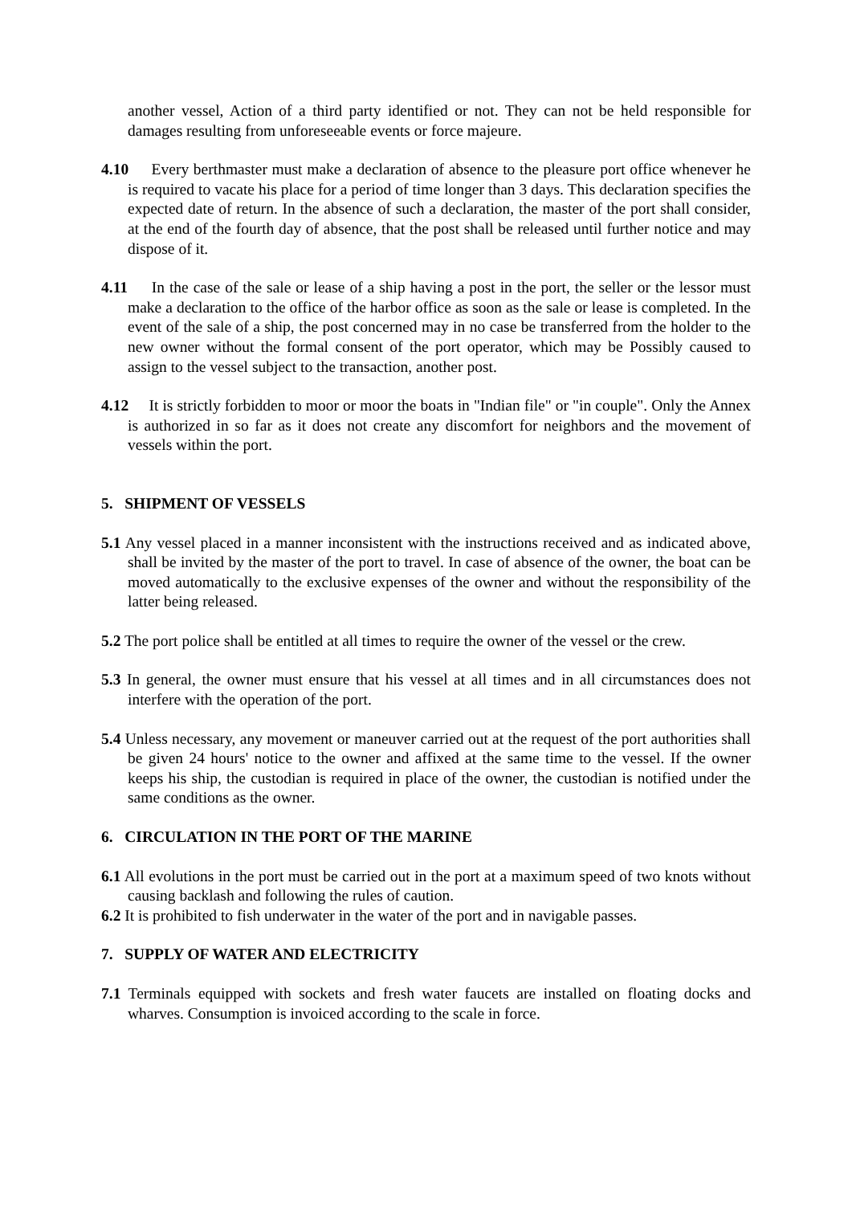another vessel, Action of a third party identified or not. They can not be held responsible for damages resulting from unforeseeable events or force majeure.
4.10 Every berthmaster must make a declaration of absence to the pleasure port office whenever he is required to vacate his place for a period of time longer than 3 days. This declaration specifies the expected date of return. In the absence of such a declaration, the master of the port shall consider, at the end of the fourth day of absence, that the post shall be released until further notice and may dispose of it.
4.11 In the case of the sale or lease of a ship having a post in the port, the seller or the lessor must make a declaration to the office of the harbor office as soon as the sale or lease is completed. In the event of the sale of a ship, the post concerned may in no case be transferred from the holder to the new owner without the formal consent of the port operator, which may be Possibly caused to assign to the vessel subject to the transaction, another post.
4.12 It is strictly forbidden to moor or moor the boats in "Indian file" or "in couple". Only the Annex is authorized in so far as it does not create any discomfort for neighbors and the movement of vessels within the port.
5. SHIPMENT OF VESSELS
5.1 Any vessel placed in a manner inconsistent with the instructions received and as indicated above, shall be invited by the master of the port to travel. In case of absence of the owner, the boat can be moved automatically to the exclusive expenses of the owner and without the responsibility of the latter being released.
5.2 The port police shall be entitled at all times to require the owner of the vessel or the crew.
5.3 In general, the owner must ensure that his vessel at all times and in all circumstances does not interfere with the operation of the port.
5.4 Unless necessary, any movement or maneuver carried out at the request of the port authorities shall be given 24 hours' notice to the owner and affixed at the same time to the vessel. If the owner keeps his ship, the custodian is required in place of the owner, the custodian is notified under the same conditions as the owner.
6. CIRCULATION IN THE PORT OF THE MARINE
6.1 All evolutions in the port must be carried out in the port at a maximum speed of two knots without causing backlash and following the rules of caution.
6.2 It is prohibited to fish underwater in the water of the port and in navigable passes.
7. SUPPLY OF WATER AND ELECTRICITY
7.1 Terminals equipped with sockets and fresh water faucets are installed on floating docks and wharves. Consumption is invoiced according to the scale in force.